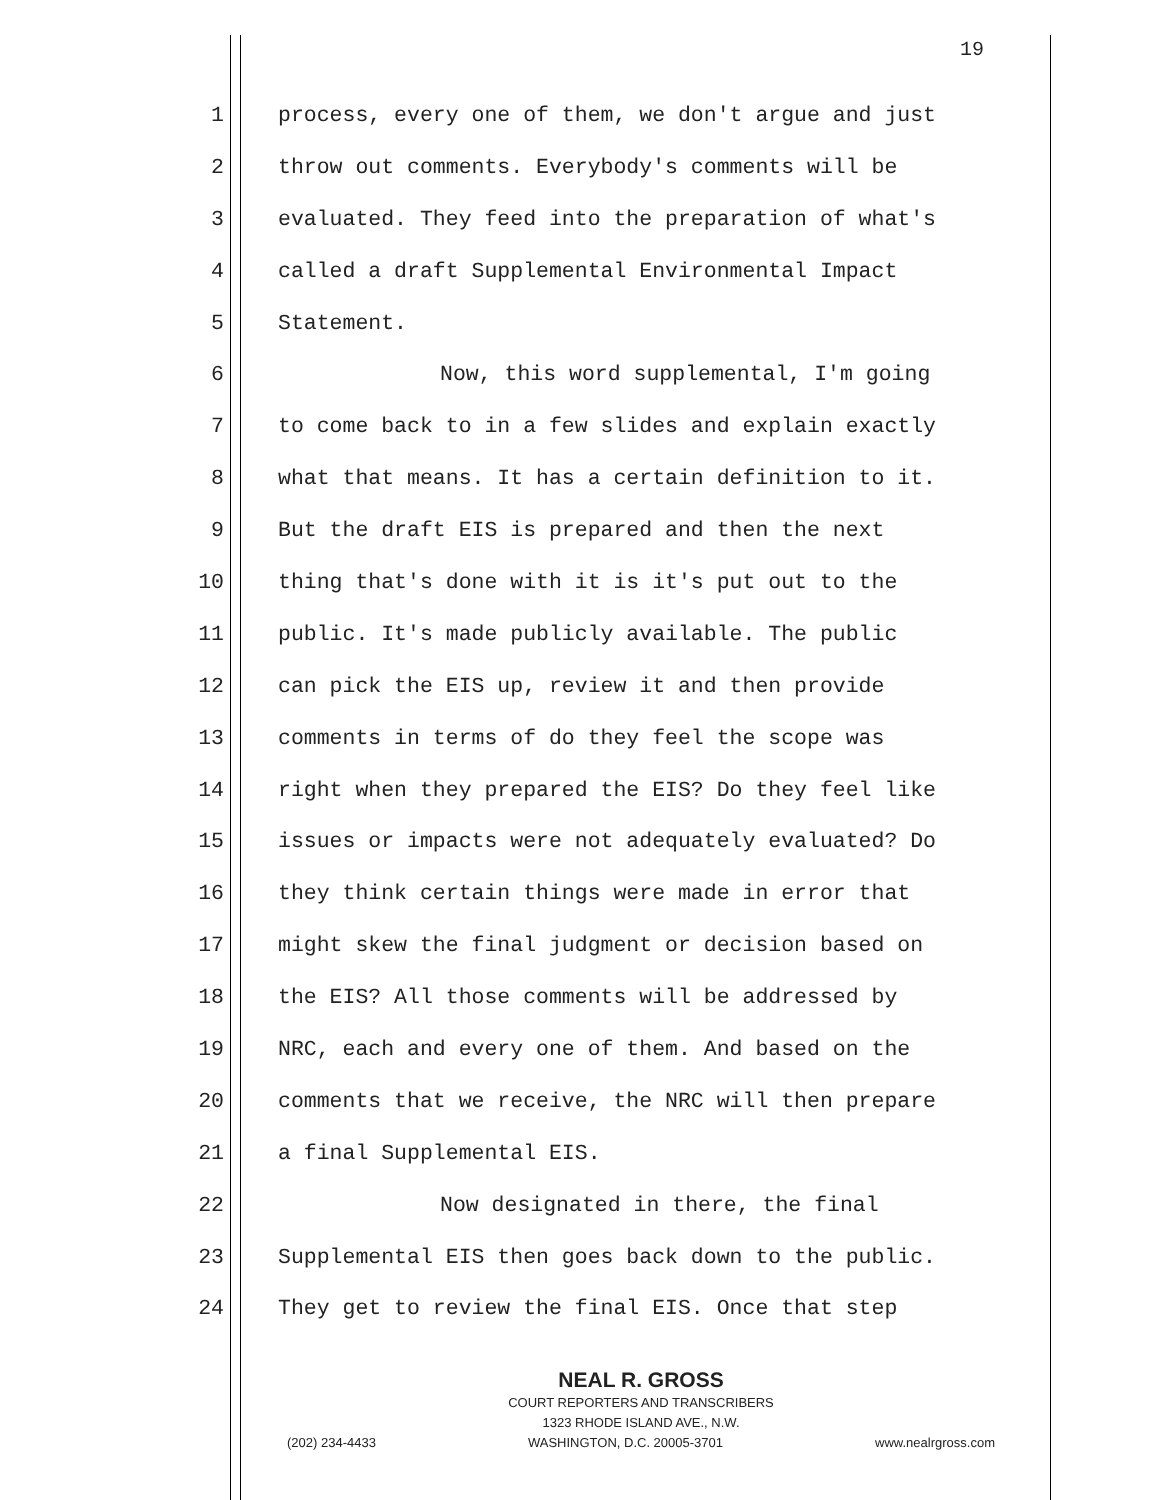19
1 process, every one of them, we don't argue and just
2 throw out comments. Everybody's comments will be
3 evaluated. They feed into the preparation of what's
4 called a draft Supplemental Environmental Impact
5 Statement.
6 Now, this word supplemental, I'm going
7 to come back to in a few slides and explain exactly
8 what that means. It has a certain definition to it.
9 But the draft EIS is prepared and then the next
10 thing that's done with it is it's put out to the
11 public. It's made publicly available. The public
12 can pick the EIS up, review it and then provide
13 comments in terms of do they feel the scope was
14 right when they prepared the EIS? Do they feel like
15 issues or impacts were not adequately evaluated? Do
16 they think certain things were made in error that
17 might skew the final judgment or decision based on
18 the EIS? All those comments will be addressed by
19 NRC, each and every one of them. And based on the
20 comments that we receive, the NRC will then prepare
21 a final Supplemental EIS.
22 Now designated in there, the final
23 Supplemental EIS then goes back down to the public.
24 They get to review the final EIS. Once that step
NEAL R. GROSS
COURT REPORTERS AND TRANSCRIBERS
1323 RHODE ISLAND AVE., N.W.
(202) 234-4433 WASHINGTON, D.C. 20005-3701 www.nealrgross.com